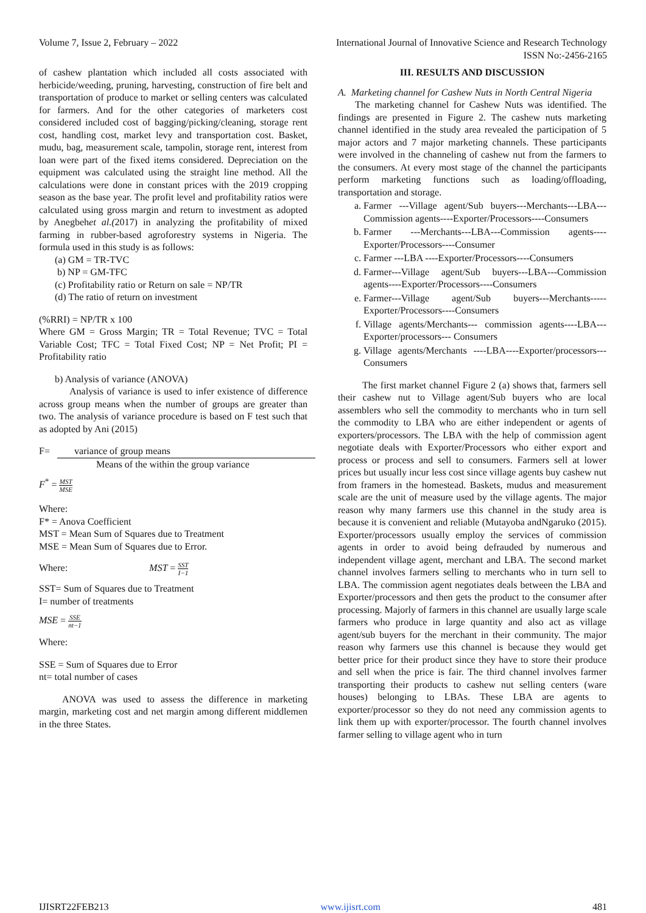Volume 7, Issue 2, February – 2022 International Journal of Innovative Science and Research Technology
ISSN No:-2456-2165
of cashew plantation which included all costs associated with herbicide/weeding, pruning, harvesting, construction of fire belt and transportation of produce to market or selling centers was calculated for farmers. And for the other categories of marketers cost considered included cost of bagging/picking/cleaning, storage rent cost, handling cost, market levy and transportation cost. Basket, mudu, bag, measurement scale, tampolin, storage rent, interest from loan were part of the fixed items considered. Depreciation on the equipment was calculated using the straight line method. All the calculations were done in constant prices with the 2019 cropping season as the base year. The profit level and profitability ratios were calculated using gross margin and return to investment as adopted by Anegbehet al.(2017) in analyzing the profitability of mixed farming in rubber-based agroforestry systems in Nigeria. The formula used in this study is as follows:
(a) GM = TR-TVC
b) NP = GM-TFC
(c) Profitability ratio or Return on sale = NP/TR
(d) The ratio of return on investment
(%RRI) = NP/TR x 100
Where GM = Gross Margin; TR = Total Revenue; TVC = Total Variable Cost; TFC = Total Fixed Cost; NP = Net Profit; PI = Profitability ratio
b) Analysis of variance (ANOVA)
Analysis of variance is used to infer existence of difference across group means when the number of groups are greater than two. The analysis of variance procedure is based on F test such that as adopted by Ani (2015)
F= variance of group means
Means of the within the group variance
F<sup>*</sup> = MST MSE
Where:
F* = Anova Coefficient
MST = Mean Sum of Squares due to Treatment
MSE = Mean Sum of Squares due to Error.
Where: MST = SST I−1
SST= Sum of Squares due to Treatment
I= number of treatments
MSE = SSE nt−1
Where:
SSE = Sum of Squares due to Error
nt= total number of cases
ANOVA was used to assess the difference in marketing margin, marketing cost and net margin among different middlemen in the three States.
III. RESULTS AND DISCUSSION
A. Marketing channel for Cashew Nuts in North Central Nigeria
The marketing channel for Cashew Nuts was identified. The findings are presented in Figure 2. The cashew nuts marketing channel identified in the study area revealed the participation of 5 major actors and 7 major marketing channels. These participants were involved in the channeling of cashew nut from the farmers to the consumers. At every most stage of the channel the participants perform marketing functions such as loading/offloading, transportation and storage.
a. Farmer ---Village agent/Sub buyers---Merchants---LBA---Commission agents----Exporter/Processors----Consumers
b. Farmer ---Merchants---LBA---Commission agents----Exporter/Processors----Consumer
c. Farmer ---LBA ----Exporter/Processors----Consumers
d. Farmer---Village agent/Sub buyers---LBA---Commission agents----Exporter/Processors----Consumers
e. Farmer---Village agent/Sub buyers---Merchants-----Exporter/Processors----Consumers
f. Village agents/Merchants--- commission agents----LBA--- Exporter/processors--- Consumers
g. Village agents/Merchants ----LBA----Exporter/processors--- Consumers
The first market channel Figure 2 (a) shows that, farmers sell their cashew nut to Village agent/Sub buyers who are local assemblers who sell the commodity to merchants who in turn sell the commodity to LBA who are either independent or agents of exporters/processors. The LBA with the help of commission agent negotiate deals with Exporter/Processors who either export and process or process and sell to consumers. Farmers sell at lower prices but usually incur less cost since village agents buy cashew nut from framers in the homestead. Baskets, mudus and measurement scale are the unit of measure used by the village agents. The major reason why many farmers use this channel in the study area is because it is convenient and reliable (Mutayoba andNgaruko (2015). Exporter/processors usually employ the services of commission agents in order to avoid being defrauded by numerous and independent village agent, merchant and LBA. The second market channel involves farmers selling to merchants who in turn sell to LBA. The commission agent negotiates deals between the LBA and Exporter/processors and then gets the product to the consumer after processing. Majorly of farmers in this channel are usually large scale farmers who produce in large quantity and also act as village agent/sub buyers for the merchant in their community. The major reason why farmers use this channel is because they would get better price for their product since they have to store their produce and sell when the price is fair. The third channel involves farmer transporting their products to cashew nut selling centers (ware houses) belonging to LBAs. These LBA are agents to exporter/processor so they do not need any commission agents to link them up with exporter/processor. The fourth channel involves farmer selling to village agent who in turn
IJISRT22FEB213 www.ijisrt.com 481